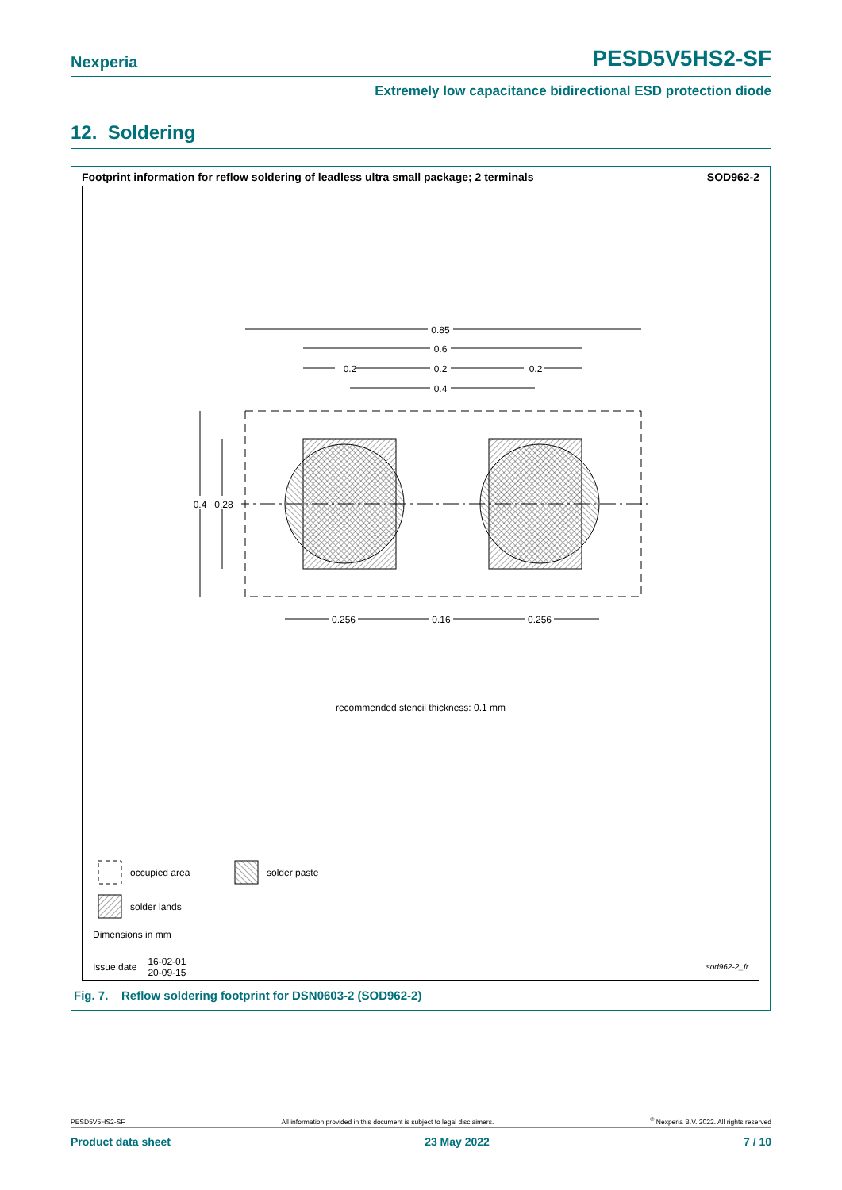Nexperia
PESD5V5HS2-SF
Extremely low capacitance bidirectional ESD protection diode
12. Soldering
Footprint information for reflow soldering of leadless ultra small package; 2 terminals SOD962-2
0.85
0.6
0.2
0.2
0.2
0.4
0.4
0.28
0.256
0.16
0.256
recommended stencil thickness: 0.1 mm
occupied area solder paste
solder lands
Dimensions in mm
Issue date 16-02-01
20-09-15
sod962-2_fr
Fig. 7. Reflow soldering footprint for DSN0603-2 (SOD962-2)
PESD5V5HS2-SF All information provided in this document is subject to legal disclaimers.<sup>©</sup> Nexperia B.V. 2022. All rights reserved
Product data sheet 23 May 2022 7 / 10